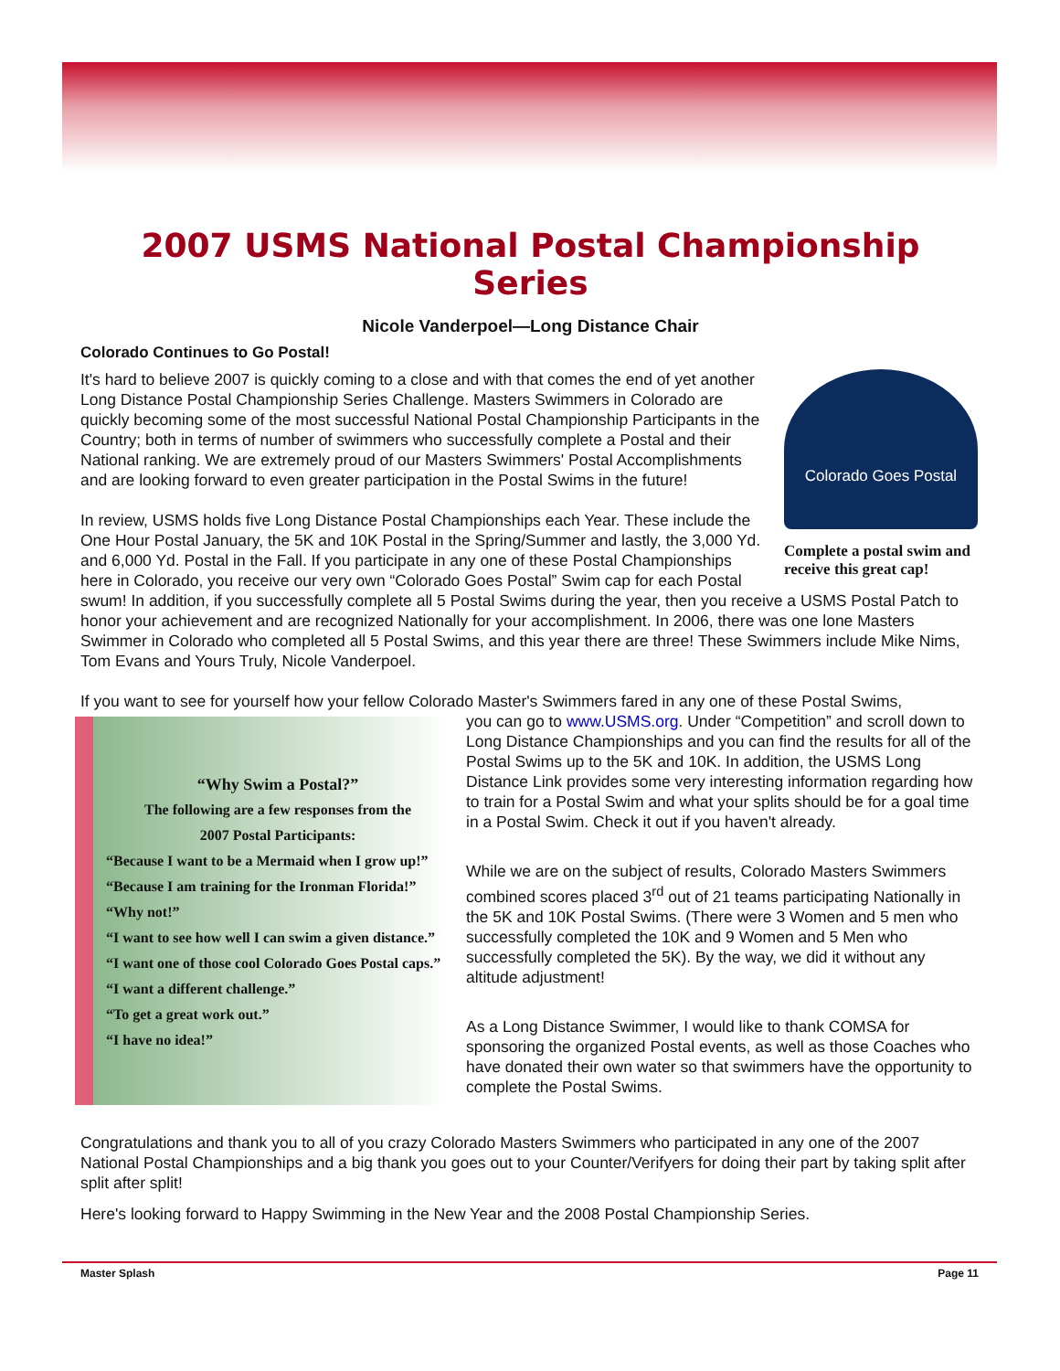2007 USMS National Postal Championship Series
Nicole Vanderpoel—Long Distance Chair
Colorado Continues to Go Postal!
Colorado Goes Postal
Complete a postal swim and receive this great cap!
It's hard to believe 2007 is quickly coming to a close and with that comes the end of yet another Long Distance Postal Championship Series Challenge. Masters Swimmers in Colorado are quickly becoming some of the most successful National Postal Championship Participants in the Country; both in terms of number of swimmers who successfully complete a Postal and their National ranking. We are extremely proud of our Masters Swimmers' Postal Accomplishments and are looking forward to even greater participation in the Postal Swims in the future!
In review, USMS holds five Long Distance Postal Championships each Year. These include the One Hour Postal January, the 5K and 10K Postal in the Spring/Summer and lastly, the 3,000 Yd. and 6,000 Yd. Postal in the Fall. If you participate in any one of these Postal Championships here in Colorado, you receive our very own “Colorado Goes Postal” Swim cap for each Postal swum! In addition, if you successfully complete all 5 Postal Swims during the year, then you receive a USMS Postal Patch to honor your achievement and are recognized Nationally for your accomplishment. In 2006, there was one lone Masters Swimmer in Colorado who completed all 5 Postal Swims, and this year there are three! These Swimmers include Mike Nims, Tom Evans and Yours Truly, Nicole Vanderpoel.
If you want to see for yourself how your fellow Colorado Master's Swimmers fared in any one of these Postal Swims,
“Why Swim a Postal?”
The following are a few responses from the
2007 Postal Participants:
“Because I want to be a Mermaid when I grow up!”
“Because I am training for the Ironman Florida!”
“Why not!”
“I want to see how well I can swim a given distance.”
“I want one of those cool Colorado Goes Postal caps.”
“I want a different challenge.”
“To get a great work out.”
“I have no idea!”
you can go to www.USMS.org. Under “Competition” and scroll down to Long Distance Championships and you can find the results for all of the Postal Swims up to the 5K and 10K. In addition, the USMS Long Distance Link provides some very interesting information regarding how to train for a Postal Swim and what your splits should be for a goal time in a Postal Swim. Check it out if you haven't already.
While we are on the subject of results, Colorado Masters Swimmers combined scores placed 3<sup>rd</sup> out of 21 teams participating Nationally in the 5K and 10K Postal Swims. (There were 3 Women and 5 men who successfully completed the 10K and 9 Women and 5 Men who successfully completed the 5K). By the way, we did it without any altitude adjustment!
As a Long Distance Swimmer, I would like to thank COMSA for sponsoring the organized Postal events, as well as those Coaches who have donated their own water so that swimmers have the opportunity to complete the Postal Swims.
Congratulations and thank you to all of you crazy Colorado Masters Swimmers who participated in any one of the 2007 National Postal Championships and a big thank you goes out to your Counter/Verifyers for doing their part by taking split after split after split!
Here's looking forward to Happy Swimming in the New Year and the 2008 Postal Championship Series.
Master Splash Page 11